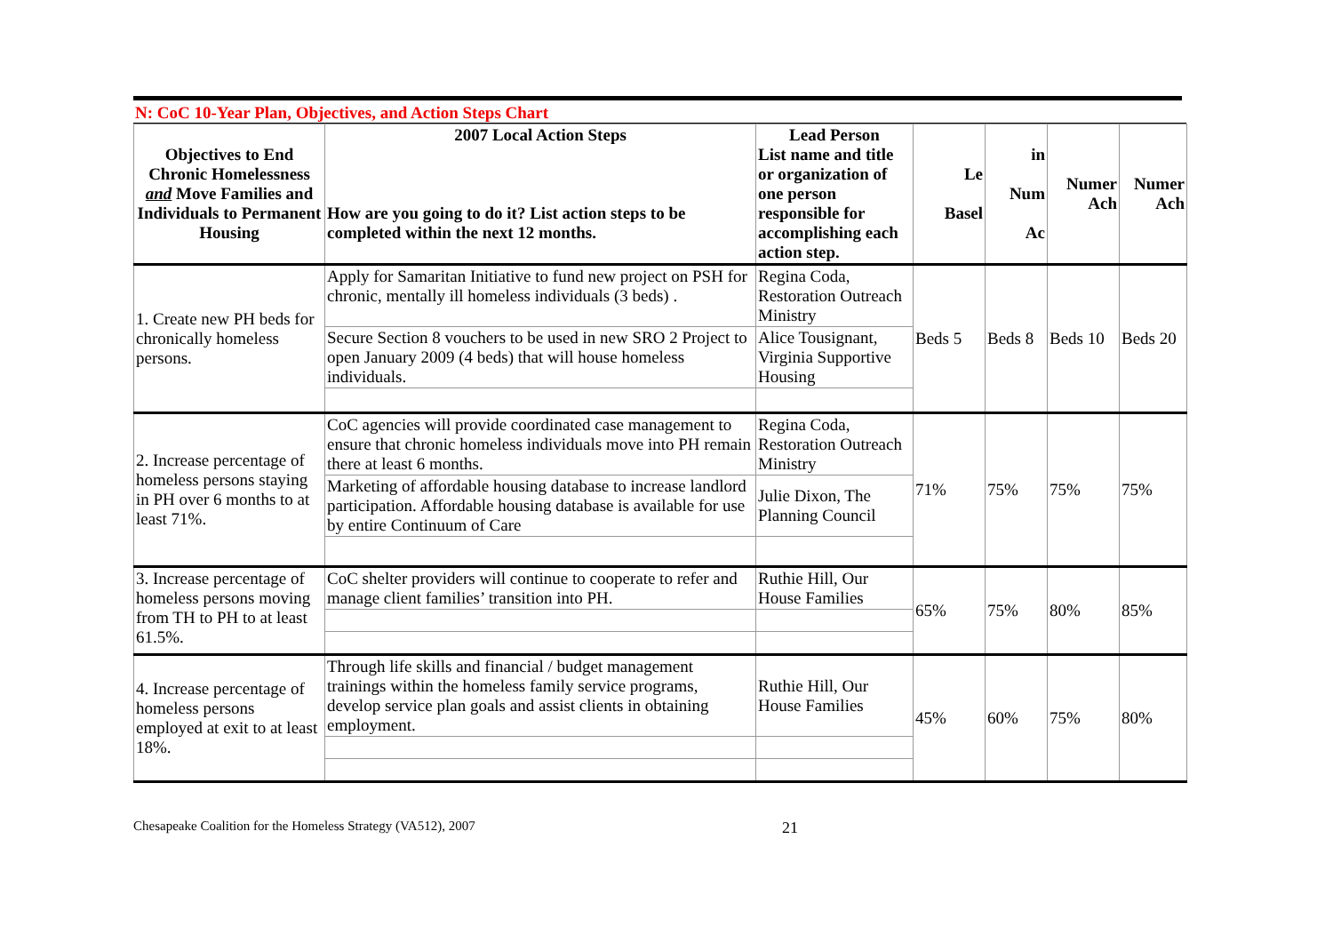N: CoC 10-Year Plan, Objectives, and Action Steps Chart
| Objectives to End Chronic Homelessness and Move Families and Individuals to Permanent Housing | 2007 Local Action Steps How are you going to do it? List action steps to be completed within the next 12 months. | Lead Person List name and title or organization of one person responsible for accomplishing each action step. | Le Basel | in Num Ac | Numer Ach | Numer Ach |
| --- | --- | --- | --- | --- | --- | --- |
| 1. Create new PH beds for chronically homeless persons. | Apply for Samaritan Initiative to fund new project on PSH for chronic, mentally ill homeless individuals (3 beds) . | Regina Coda, Restoration Outreach Ministry | Beds 5 | Beds 8 | Beds 10 | Beds 20 |
| | Secure Section 8 vouchers to be used in new SRO 2 Project to open January 2009 (4 beds) that will house homeless individuals. | Alice Tousignant, Virginia Supportive Housing | | | | |
| 2. Increase percentage of homeless persons staying in PH over 6 months to at least 71%. | CoC agencies will provide coordinated case management to ensure that chronic homeless individuals move into PH remain there at least 6 months. | Regina Coda, Restoration Outreach Ministry | 71% | 75% | 75% | 75% |
| | Marketing of affordable housing database to increase landlord participation. Affordable housing database is available for use by entire Continuum of Care | Julie Dixon, The Planning Council | | | | |
| 3. Increase percentage of homeless persons moving from TH to PH to at least 61.5%. | CoC shelter providers will continue to cooperate to refer and manage client families’ transition into PH. | Ruthie Hill, Our House Families | 65% | 75% | 80% | 85% |
| 4. Increase percentage of homeless persons employed at exit to at least 18%. | Through life skills and financial / budget management trainings within the homeless family service programs, develop service plan goals and assist clients in obtaining employment. | Ruthie Hill, Our House Families | 45% | 60% | 75% | 80% |
Chesapeake Coalition for the Homeless Strategy (VA512), 2007 21